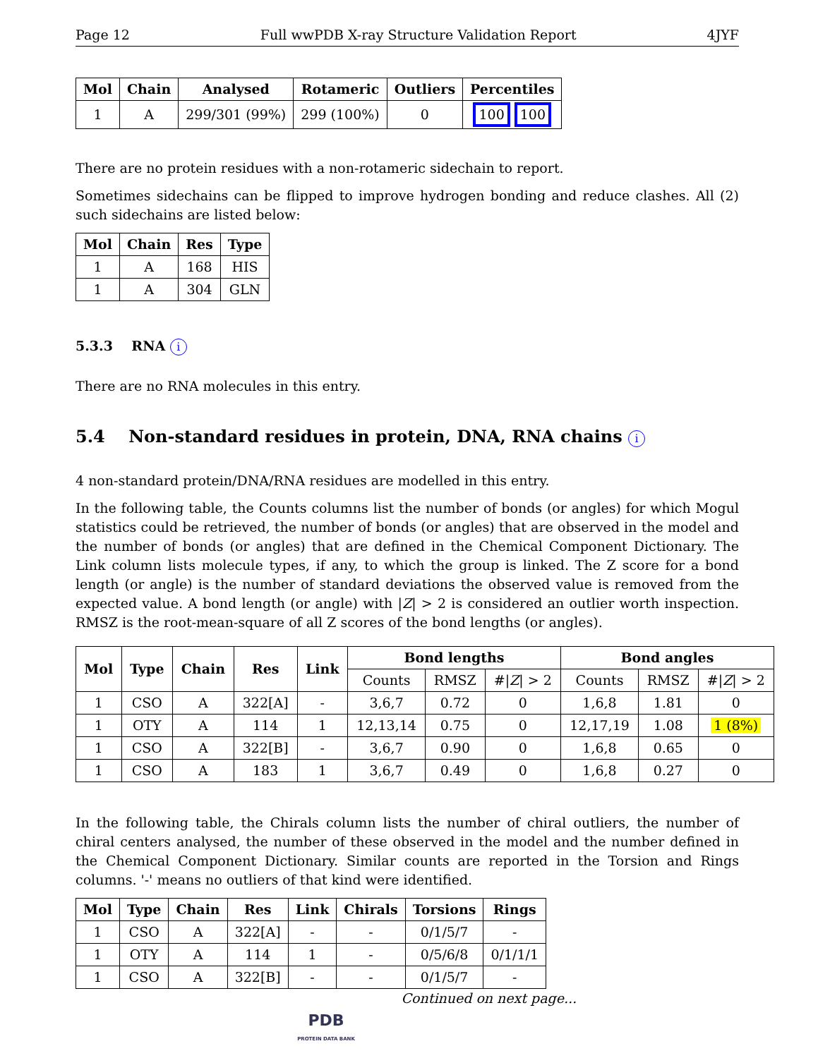Page 12 Full wwPDB X-ray Structure Validation Report 4JYF
| Mol | Chain | Analysed | Rotameric | Outliers | Percentiles |
| --- | --- | --- | --- | --- | --- |
| 1 | A | 299/301 (99%) | 299 (100%) | 0 | 100 100 |
There are no protein residues with a non-rotameric sidechain to report.
Sometimes sidechains can be flipped to improve hydrogen bonding and reduce clashes. All (2) such sidechains are listed below:
| Mol | Chain | Res | Type |
| --- | --- | --- | --- |
| 1 | A | 168 | HIS |
| 1 | A | 304 | GLN |
5.3.3 RNA i
There are no RNA molecules in this entry.
5.4 Non-standard residues in protein, DNA, RNA chains i
4 non-standard protein/DNA/RNA residues are modelled in this entry.
In the following table, the Counts columns list the number of bonds (or angles) for which Mogul statistics could be retrieved, the number of bonds (or angles) that are observed in the model and the number of bonds (or angles) that are defined in the Chemical Component Dictionary. The Link column lists molecule types, if any, to which the group is linked. The Z score for a bond length (or angle) is the number of standard deviations the observed value is removed from the expected value. A bond length (or angle) with |Z| > 2 is considered an outlier worth inspection. RMSZ is the root-mean-square of all Z scores of the bond lengths (or angles).
| Mol | Type | Chain | Res | Link | Bond lengths | | | Bond angles | | |
| --- | --- | --- | --- | --- | --- | --- | --- | --- | --- | --- |
| | | | | | Counts | RMSZ | #/ Z / > 2 | Counts | RMSZ | #/ Z / > 2 |
| 1 | CSO | A | 322[A] | - | 3,6,7 | 0.72 | 0 | 1,6,8 | 1.81 | 0 |
| 1 | OTY | A | 114 | 1 | 12,13,14 | 0.75 | 0 | 12,17,19 | 1.08 | 1 (8%) |
| 1 | CSO | A | 322[B] | - | 3,6,7 | 0.90 | 0 | 1,6,8 | 0.65 | 0 |
| 1 | CSO | A | 183 | 1 | 3,6,7 | 0.49 | 0 | 1,6,8 | 0.27 | 0 |
In the following table, the Chirals column lists the number of chiral outliers, the number of chiral centers analysed, the number of these observed in the model and the number defined in the Chemical Component Dictionary. Similar counts are reported in the Torsion and Rings columns. '-' means no outliers of that kind were identified.
| Mol | Type | Chain | Res | Link | Chirals | Torsions | Rings |
| --- | --- | --- | --- | --- | --- | --- | --- |
| 1 | CSO | A | 322[A] | - | - | 0/1/5/7 | - |
| 1 | OTY | A | 114 | 1 | - | 0/5/6/8 | 0/1/1/1 |
| 1 | CSO | A | 322[B] | - | - | 0/1/5/7 | - |
Continued on next page...
PDB
PROTEIN DATA BANK